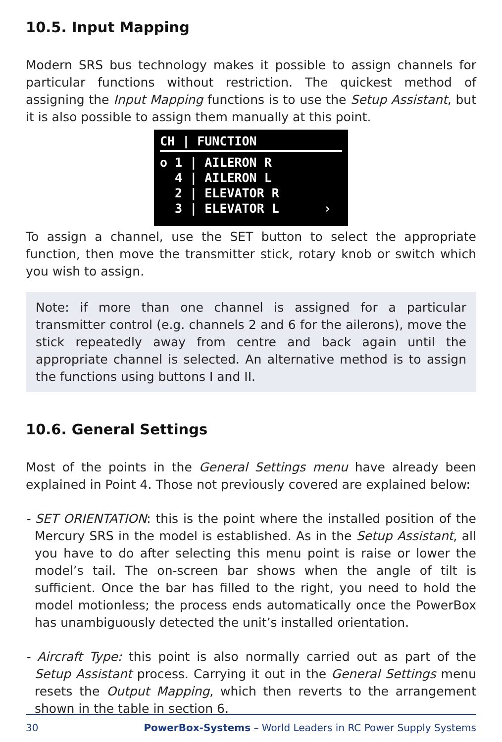10.5. Input Mapping
Modern SRS bus technology makes it possible to assign channels for particular functions without restriction. The quickest method of assigning the Input Mapping functions is to use the Setup Assistant, but it is also possible to assign them manually at this point.
CH | FUNCTION
o 1 | AILERON R
4 | AILERON L
2 | ELEVATOR R
3 | ELEVATOR L ›
To assign a channel, use the SET button to select the appropriate function, then move the transmitter stick, rotary knob or switch which you wish to assign.
Note: if more than one channel is assigned for a particular transmitter control (e.g. channels 2 and 6 for the ailerons), move the stick repeatedly away from centre and back again until the appropriate channel is selected. An alternative method is to assign the functions using buttons I and II.
10.6. General Settings
Most of the points in the General Settings menu have already been explained in Point 4. Those not previously covered are explained below:
- SET ORIENTATION: this is the point where the installed position of the Mercury SRS in the model is established. As in the Setup Assistant, all you have to do after selecting this menu point is raise or lower the model’s tail. The on-screen bar shows when the angle of tilt is sufficient. Once the bar has filled to the right, you need to hold the model motionless; the process ends automatically once the PowerBox has unambiguously detected the unit’s installed orientation.
- Aircraft Type: this point is also normally carried out as part of the Setup Assistant process. Carrying it out in the General Settings menu resets the Output Mapping, which then reverts to the arrangement shown in the table in section 6.
30 PowerBox-Systems – World Leaders in RC Power Supply Systems